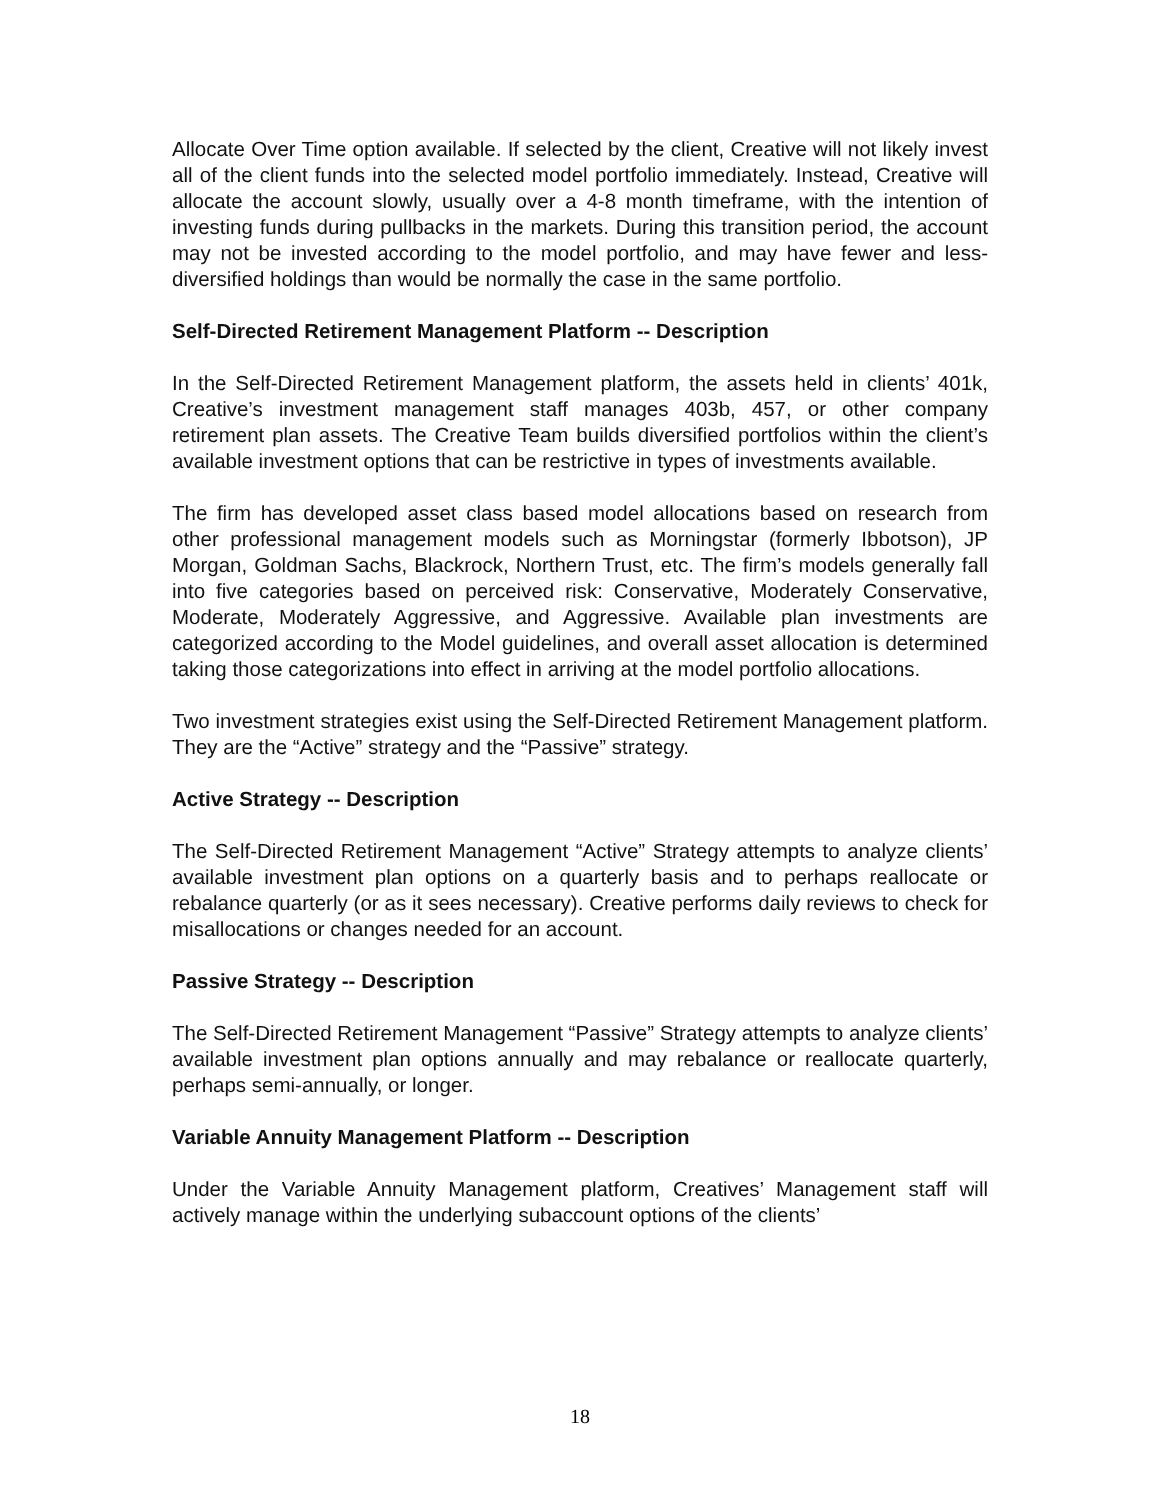Allocate Over Time option available. If selected by the client, Creative will not likely invest all of the client funds into the selected model portfolio immediately. Instead, Creative will allocate the account slowly, usually over a 4-8 month timeframe, with the intention of investing funds during pullbacks in the markets. During this transition period, the account may not be invested according to the model portfolio, and may have fewer and less-diversified holdings than would be normally the case in the same portfolio.
Self-Directed Retirement Management Platform -- Description
In the Self-Directed Retirement Management platform, the assets held in clients’ 401k, Creative’s investment management staff manages 403b, 457, or other company retirement plan assets. The Creative Team builds diversified portfolios within the client’s available investment options that can be restrictive in types of investments available.
The firm has developed asset class based model allocations based on research from other professional management models such as Morningstar (formerly Ibbotson), JP Morgan, Goldman Sachs, Blackrock, Northern Trust, etc. The firm’s models generally fall into five categories based on perceived risk: Conservative, Moderately Conservative, Moderate, Moderately Aggressive, and Aggressive. Available plan investments are categorized according to the Model guidelines, and overall asset allocation is determined taking those categorizations into effect in arriving at the model portfolio allocations.
Two investment strategies exist using the Self-Directed Retirement Management platform. They are the “Active” strategy and the “Passive” strategy.
Active Strategy -- Description
The Self-Directed Retirement Management “Active” Strategy attempts to analyze clients’ available investment plan options on a quarterly basis and to perhaps reallocate or rebalance quarterly (or as it sees necessary). Creative performs daily reviews to check for misallocations or changes needed for an account.
Passive Strategy -- Description
The Self-Directed Retirement Management “Passive” Strategy attempts to analyze clients’ available investment plan options annually and may rebalance or reallocate quarterly, perhaps semi-annually, or longer.
Variable Annuity Management Platform -- Description
Under the Variable Annuity Management platform, Creatives’ Management staff will actively manage within the underlying subaccount options of the clients’
18